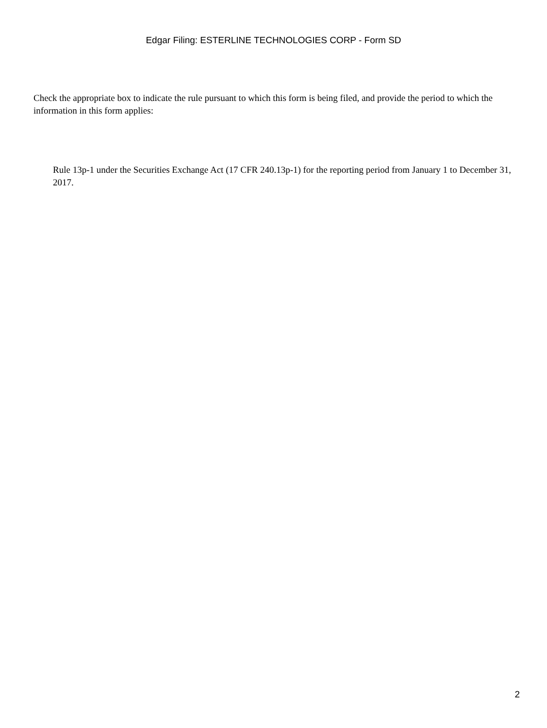Edgar Filing: ESTERLINE TECHNOLOGIES CORP - Form SD
Check the appropriate box to indicate the rule pursuant to which this form is being filed, and provide the period to which the information in this form applies:
Rule 13p-1 under the Securities Exchange Act (17 CFR 240.13p-1) for the reporting period from January 1 to December 31, 2017.
2